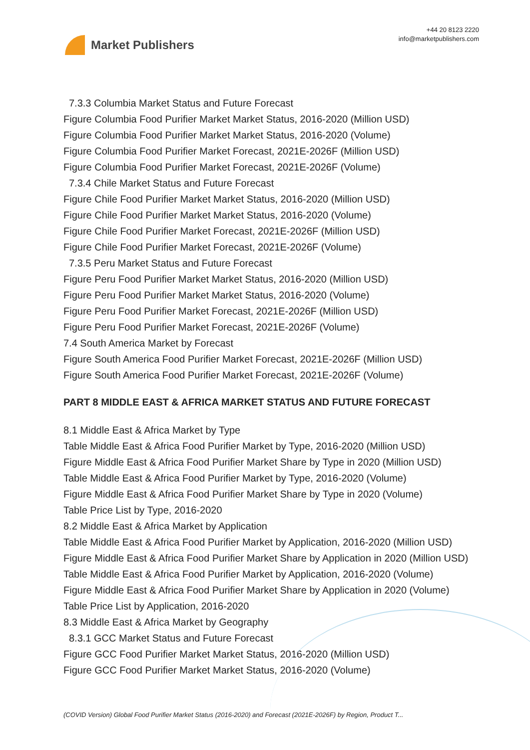Market Publishers
+44 20 8123 2220
info@marketpublishers.com
7.3.3 Columbia Market Status and Future Forecast
Figure Columbia Food Purifier Market Market Status, 2016-2020 (Million USD)
Figure Columbia Food Purifier Market Market Status, 2016-2020 (Volume)
Figure Columbia Food Purifier Market Forecast, 2021E-2026F (Million USD)
Figure Columbia Food Purifier Market Forecast, 2021E-2026F (Volume)
7.3.4 Chile Market Status and Future Forecast
Figure Chile Food Purifier Market Market Status, 2016-2020 (Million USD)
Figure Chile Food Purifier Market Market Status, 2016-2020 (Volume)
Figure Chile Food Purifier Market Forecast, 2021E-2026F (Million USD)
Figure Chile Food Purifier Market Forecast, 2021E-2026F (Volume)
7.3.5 Peru Market Status and Future Forecast
Figure Peru Food Purifier Market Market Status, 2016-2020 (Million USD)
Figure Peru Food Purifier Market Market Status, 2016-2020 (Volume)
Figure Peru Food Purifier Market Forecast, 2021E-2026F (Million USD)
Figure Peru Food Purifier Market Forecast, 2021E-2026F (Volume)
7.4 South America Market by Forecast
Figure South America Food Purifier Market Forecast, 2021E-2026F (Million USD)
Figure South America Food Purifier Market Forecast, 2021E-2026F (Volume)
PART 8 MIDDLE EAST & AFRICA MARKET STATUS AND FUTURE FORECAST
8.1 Middle East & Africa Market by Type
Table Middle East & Africa Food Purifier Market by Type, 2016-2020 (Million USD)
Figure Middle East & Africa Food Purifier Market Share by Type in 2020 (Million USD)
Table Middle East & Africa Food Purifier Market by Type, 2016-2020 (Volume)
Figure Middle East & Africa Food Purifier Market Share by Type in 2020 (Volume)
Table Price List by Type, 2016-2020
8.2 Middle East & Africa Market by Application
Table Middle East & Africa Food Purifier Market by Application, 2016-2020 (Million USD)
Figure Middle East & Africa Food Purifier Market Share by Application in 2020 (Million USD)
Table Middle East & Africa Food Purifier Market by Application, 2016-2020 (Volume)
Figure Middle East & Africa Food Purifier Market Share by Application in 2020 (Volume)
Table Price List by Application, 2016-2020
8.3 Middle East & Africa Market by Geography
8.3.1 GCC Market Status and Future Forecast
Figure GCC Food Purifier Market Market Status, 2016-2020 (Million USD)
Figure GCC Food Purifier Market Market Status, 2016-2020 (Volume)
(COVID Version) Global Food Purifier Market Status (2016-2020) and Forecast (2021E-2026F) by Region, Product T...